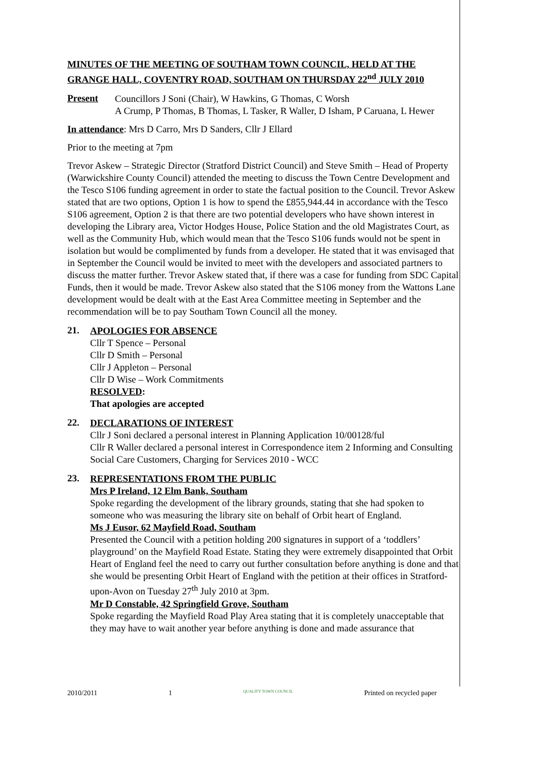MINUTES OF THE MEETING OF SOUTHAM TOWN COUNCIL, HELD AT THE GRANGE HALL, COVENTRY ROAD, SOUTHAM ON THURSDAY 22<sup>nd</sup> JULY 2010
Present
Councillors J Soni (Chair), W Hawkins, G Thomas, C Worsh
A Crump, P Thomas, B Thomas, L Tasker, R Waller, D Isham, P Caruana, L Hewer
In attendance: Mrs D Carro, Mrs D Sanders, Cllr J Ellard
Prior to the meeting at 7pm
Trevor Askew – Strategic Director (Stratford District Council) and Steve Smith – Head of Property (Warwickshire County Council) attended the meeting to discuss the Town Centre Development and the Tesco S106 funding agreement in order to state the factual position to the Council. Trevor Askew stated that are two options, Option 1 is how to spend the £855,944.44 in accordance with the Tesco S106 agreement, Option 2 is that there are two potential developers who have shown interest in developing the Library area, Victor Hodges House, Police Station and the old Magistrates Court, as well as the Community Hub, which would mean that the Tesco S106 funds would not be spent in isolation but would be complimented by funds from a developer. He stated that it was envisaged that in September the Council would be invited to meet with the developers and associated partners to discuss the matter further. Trevor Askew stated that, if there was a case for funding from SDC Capital Funds, then it would be made. Trevor Askew also stated that the S106 money from the Wattons Lane development would be dealt with at the East Area Committee meeting in September and the recommendation will be to pay Southam Town Council all the money.
21.
APOLOGIES FOR ABSENCE
Cllr T Spence – Personal
Cllr D Smith – Personal
Cllr J Appleton – Personal
Cllr D Wise – Work Commitments
RESOLVED:
That apologies are accepted
22.
DECLARATIONS OF INTEREST
Cllr J Soni declared a personal interest in Planning Application 10/00128/ful
Cllr R Waller declared a personal interest in Correspondence item 2 Informing and Consulting Social Care Customers, Charging for Services 2010 - WCC
23.
REPRESENTATIONS FROM THE PUBLIC
Mrs P Ireland, 12 Elm Bank, Southam
Spoke regarding the development of the library grounds, stating that she had spoken to someone who was measuring the library site on behalf of Orbit heart of England.
Ms J Eusor, 62 Mayfield Road, Southam
Presented the Council with a petition holding 200 signatures in support of a ‘toddlers’ playground’ on the Mayfield Road Estate. Stating they were extremely disappointed that Orbit Heart of England feel the need to carry out further consultation before anything is done and that she would be presenting Orbit Heart of England with the petition at their offices in Stratford-upon-Avon on Tuesday 27<sup>th</sup> July 2010 at 3pm.
Mr D Constable, 42 Springfield Grove, Southam
Spoke regarding the Mayfield Road Play Area stating that it is completely unacceptable that they may have to wait another year before anything is done and made assurance that
2010/2011 1 QUALITY TOWN COUNCIL Printed on recycled paper